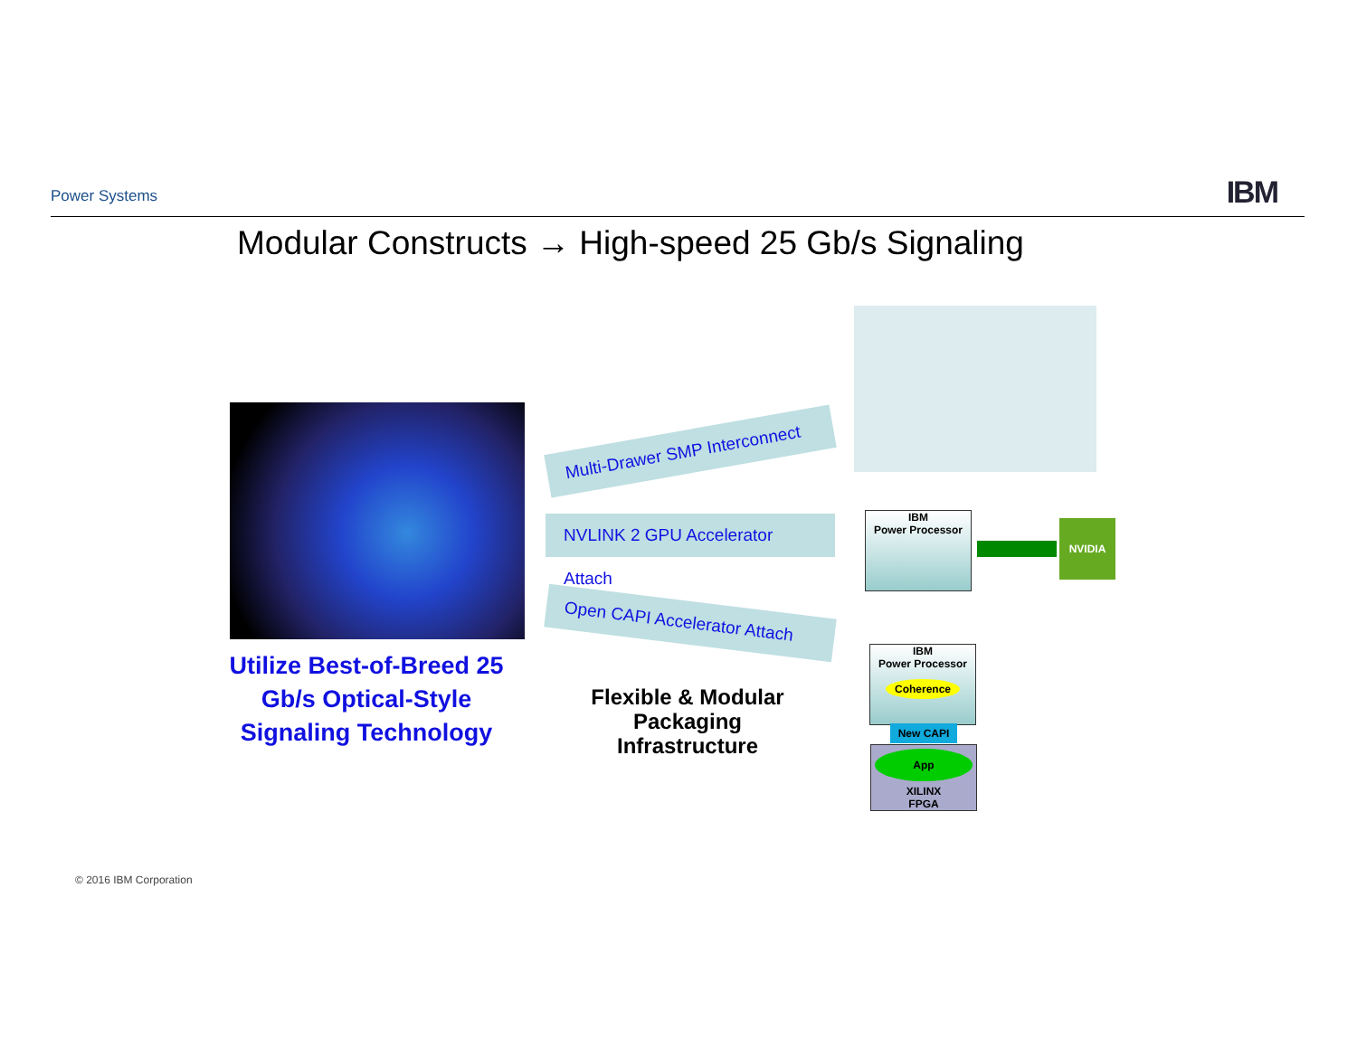Power Systems IBM
Modular Constructs → High-speed 25 Gb/s Signaling
Utilize Best-of-Breed 25 Gb/s Optical-Style Signaling Technology
Multi-Drawer SMP Interconnect
NVLINK 2 GPU Accelerator Attach
Open CAPI Accelerator Attach
Flexible & Modular Packaging Infrastructure
IBM
Power Processor
NVIDIA
IBM
Power Processor
Coherence
New CAPI
App
XILINX
FPGA
© 2016 IBM Corporation